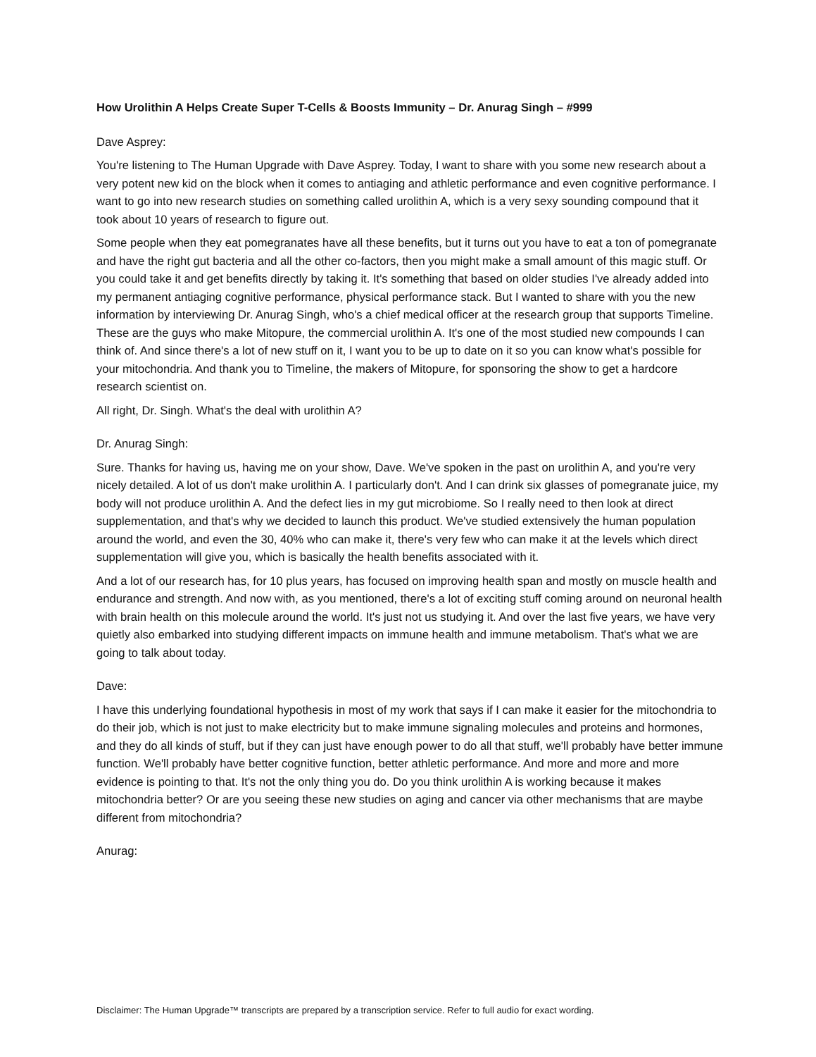How Urolithin A Helps Create Super T-Cells & Boosts Immunity – Dr. Anurag Singh – #999
Dave Asprey:
You're listening to The Human Upgrade with Dave Asprey. Today, I want to share with you some new research about a very potent new kid on the block when it comes to antiaging and athletic performance and even cognitive performance. I want to go into new research studies on something called urolithin A, which is a very sexy sounding compound that it took about 10 years of research to figure out.
Some people when they eat pomegranates have all these benefits, but it turns out you have to eat a ton of pomegranate and have the right gut bacteria and all the other co-factors, then you might make a small amount of this magic stuff. Or you could take it and get benefits directly by taking it. It's something that based on older studies I've already added into my permanent antiaging cognitive performance, physical performance stack. But I wanted to share with you the new information by interviewing Dr. Anurag Singh, who's a chief medical officer at the research group that supports Timeline. These are the guys who make Mitopure, the commercial urolithin A. It's one of the most studied new compounds I can think of. And since there's a lot of new stuff on it, I want you to be up to date on it so you can know what's possible for your mitochondria. And thank you to Timeline, the makers of Mitopure, for sponsoring the show to get a hardcore research scientist on.
All right, Dr. Singh. What's the deal with urolithin A?
Dr. Anurag Singh:
Sure. Thanks for having us, having me on your show, Dave. We've spoken in the past on urolithin A, and you're very nicely detailed. A lot of us don't make urolithin A. I particularly don't. And I can drink six glasses of pomegranate juice, my body will not produce urolithin A. And the defect lies in my gut microbiome. So I really need to then look at direct supplementation, and that's why we decided to launch this product. We've studied extensively the human population around the world, and even the 30, 40% who can make it, there's very few who can make it at the levels which direct supplementation will give you, which is basically the health benefits associated with it.
And a lot of our research has, for 10 plus years, has focused on improving health span and mostly on muscle health and endurance and strength. And now with, as you mentioned, there's a lot of exciting stuff coming around on neuronal health with brain health on this molecule around the world. It's just not us studying it. And over the last five years, we have very quietly also embarked into studying different impacts on immune health and immune metabolism. That's what we are going to talk about today.
Dave:
I have this underlying foundational hypothesis in most of my work that says if I can make it easier for the mitochondria to do their job, which is not just to make electricity but to make immune signaling molecules and proteins and hormones, and they do all kinds of stuff, but if they can just have enough power to do all that stuff, we'll probably have better immune function. We'll probably have better cognitive function, better athletic performance. And more and more and more evidence is pointing to that. It's not the only thing you do. Do you think urolithin A is working because it makes mitochondria better? Or are you seeing these new studies on aging and cancer via other mechanisms that are maybe different from mitochondria?
Anurag:
Disclaimer: The Human Upgrade™ transcripts are prepared by a transcription service. Refer to full audio for exact wording.